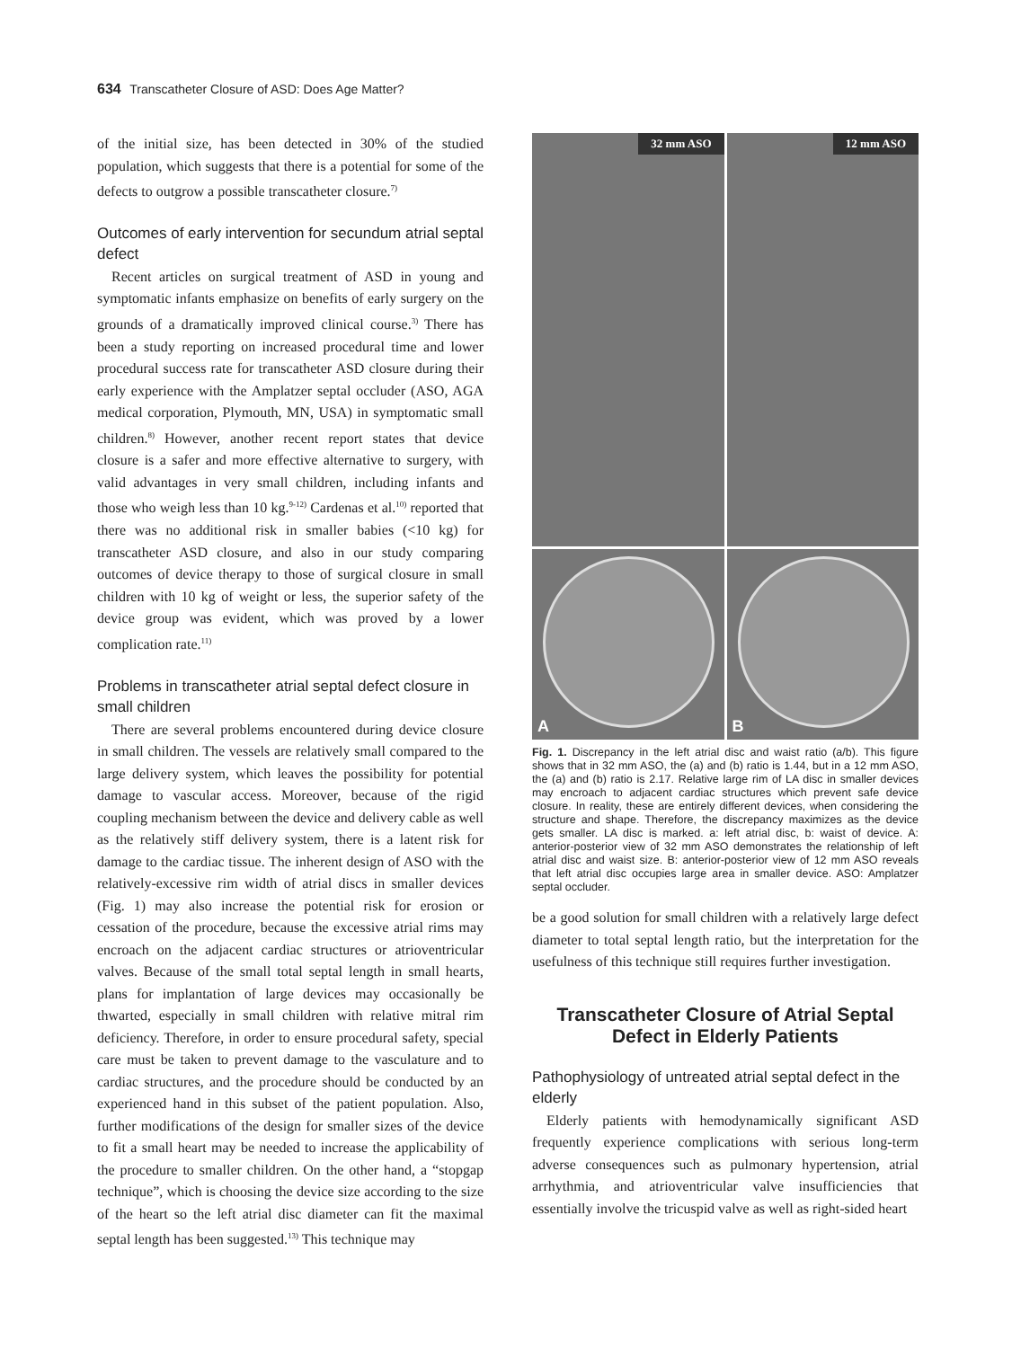634 Transcatheter Closure of ASD: Does Age Matter?
of the initial size, has been detected in 30% of the studied population, which suggests that there is a potential for some of the defects to outgrow a possible transcatheter closure.<sup>7)</sup>
Outcomes of early intervention for secundum atrial septal defect
Recent articles on surgical treatment of ASD in young and symptomatic infants emphasize on benefits of early surgery on the grounds of a dramatically improved clinical course.<sup>3)</sup> There has been a study reporting on increased procedural time and lower procedural success rate for transcatheter ASD closure during their early experience with the Amplatzer septal occluder (ASO, AGA medical corporation, Plymouth, MN, USA) in symptomatic small children.<sup>8)</sup> However, another recent report states that device closure is a safer and more effective alternative to surgery, with valid advantages in very small children, including infants and those who weigh less than 10 kg.<sup>9-12)</sup> Cardenas et al.<sup>10)</sup> reported that there was no additional risk in smaller babies (<10 kg) for transcatheter ASD closure, and also in our study comparing outcomes of device therapy to those of surgical closure in small children with 10 kg of weight or less, the superior safety of the device group was evident, which was proved by a lower complication rate.<sup>11)</sup>
Problems in transcatheter atrial septal defect closure in small children
There are several problems encountered during device closure in small children. The vessels are relatively small compared to the large delivery system, which leaves the possibility for potential damage to vascular access. Moreover, because of the rigid coupling mechanism between the device and delivery cable as well as the relatively stiff delivery system, there is a latent risk for damage to the cardiac tissue. The inherent design of ASO with the relatively-excessive rim width of atrial discs in smaller devices (Fig. 1) may also increase the potential risk for erosion or cessation of the procedure, because the excessive atrial rims may encroach on the adjacent cardiac structures or atrioventricular valves. Because of the small total septal length in small hearts, plans for implantation of large devices may occasionally be thwarted, especially in small children with relative mitral rim deficiency. Therefore, in order to ensure procedural safety, special care must be taken to prevent damage to the vasculature and to cardiac structures, and the procedure should be conducted by an experienced hand in this subset of the patient population. Also, further modifications of the design for smaller sizes of the device to fit a small heart may be needed to increase the applicability of the procedure to smaller children. On the other hand, a “stopgap technique”, which is choosing the device size according to the size of the heart so the left atrial disc diameter can fit the maximal septal length has been suggested.<sup>13)</sup> This technique may
32 mm ASO
12 mm ASO
A
B
Fig. 1. Discrepancy in the left atrial disc and waist ratio (a/b). This figure shows that in 32 mm ASO, the (a) and (b) ratio is 1.44, but in a 12 mm ASO, the (a) and (b) ratio is 2.17. Relative large rim of LA disc in smaller devices may encroach to adjacent cardiac structures which prevent safe device closure. In reality, these are entirely different devices, when considering the structure and shape. Therefore, the discrepancy maximizes as the device gets smaller. LA disc is marked. a: left atrial disc, b: waist of device. A: anterior-posterior view of 32 mm ASO demonstrates the relationship of left atrial disc and waist size. B: anterior-posterior view of 12 mm ASO reveals that left atrial disc occupies large area in smaller device. ASO: Amplatzer septal occluder.
be a good solution for small children with a relatively large defect diameter to total septal length ratio, but the interpretation for the usefulness of this technique still requires further investigation.
Transcatheter Closure of Atrial Septal Defect in Elderly Patients
Pathophysiology of untreated atrial septal defect in the elderly
Elderly patients with hemodynamically significant ASD frequently experience complications with serious long-term adverse consequences such as pulmonary hypertension, atrial arrhythmia, and atrioventricular valve insufficiencies that essentially involve the tricuspid valve as well as right-sided heart